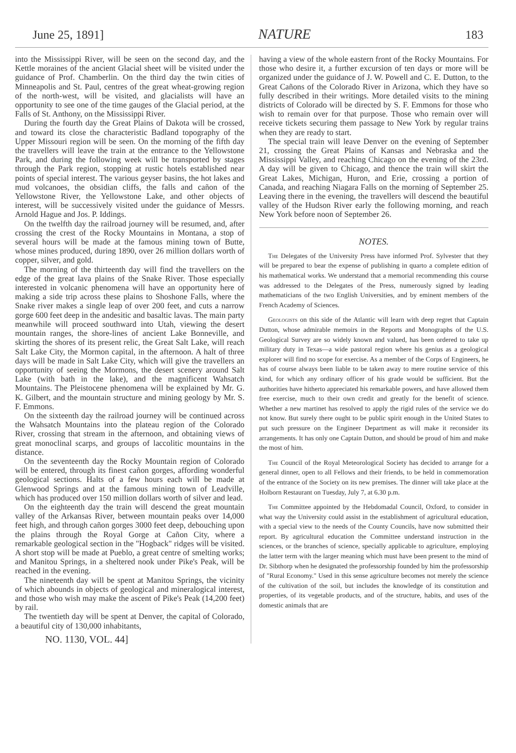June 25, 1891] NATURE 183
into the Mississippi River, will be seen on the second day, and the Kettle moraines of the ancient Glacial sheet will be visited under the guidance of Prof. Chamberlin. On the third day the twin cities of Minneapolis and St. Paul, centres of the great wheat-growing region of the north-west, will be visited, and glacialists will have an opportunity to see one of the time gauges of the Glacial period, at the Falls of St. Anthony, on the Mississippi River.
During the fourth day the Great Plains of Dakota will be crossed, and toward its close the characteristic Badland topography of the Upper Missouri region will be seen. On the morning of the fifth day the travellers will leave the train at the entrance to the Yellowstone Park, and during the following week will be transported by stages through the Park region, stopping at rustic hotels established near points of special interest. The various geyser basins, the hot lakes and mud volcanoes, the obsidian cliffs, the falls and cañon of the Yellowstone River, the Yellowstone Lake, and other objects of interest, will be successively visited under the guidance of Messrs. Arnold Hague and Jos. P. Iddings.
On the twelfth day the railroad journey will be resumed, and, after crossing the crest of the Rocky Mountains in Montana, a stop of several hours will be made at the famous mining town of Butte, whose mines produced, during 1890, over 26 million dollars worth of copper, silver, and gold.
The morning of the thirteenth day will find the travellers on the edge of the great lava plains of the Snake River. Those especially interested in volcanic phenomena will have an opportunity here of making a side trip across these plains to Shoshone Falls, where the Snake river makes a single leap of over 200 feet, and cuts a narrow gorge 600 feet deep in the andesitic and basaltic lavas. The main party meanwhile will proceed southward into Utah, viewing the desert mountain ranges, the shore-lines of ancient Lake Bonneville, and skirting the shores of its present relic, the Great Salt Lake, will reach Salt Lake City, the Mormon capital, in the afternoon. A halt of three days will be made in Salt Lake City, which will give the travellers an opportunity of seeing the Mormons, the desert scenery around Salt Lake (with bath in the lake), and the magnificent Wahsatch Mountains. The Pleistocene phenomena will be explained by Mr. G. K. Gilbert, and the mountain structure and mining geology by Mr. S. F. Emmons.
On the sixteenth day the railroad journey will be continued across the Wahsatch Mountains into the plateau region of the Colorado River, crossing that stream in the afternoon, and obtaining views of great monoclinal scarps, and groups of laccolitic mountains in the distance.
On the seventeenth day the Rocky Mountain region of Colorado will be entered, through its finest cañon gorges, affording wonderful geological sections. Halts of a few hours each will be made at Glenwood Springs and at the famous mining town of Leadville, which has produced over 150 million dollars worth of silver and lead.
On the eighteenth day the train will descend the great mountain valley of the Arkansas River, between mountain peaks over 14,000 feet high, and through cañon gorges 3000 feet deep, debouching upon the plains through the Royal Gorge at Cañon City, where a remarkable geological section in the "Hogback" ridges will be visited. A short stop will be made at Pueblo, a great centre of smelting works; and Manitou Springs, in a sheltered nook under Pike's Peak, will be reached in the evening.
The nineteenth day will be spent at Manitou Springs, the vicinity of which abounds in objects of geological and mineralogical interest, and those who wish may make the ascent of Pike's Peak (14,200 feet) by rail.
The twentieth day will be spent at Denver, the capital of Colorado, a beautiful city of 130,000 inhabitants,
NO. 1130, VOL. 44]
having a view of the whole eastern front of the Rocky Mountains. For those who desire it, a further excursion of ten days or more will be organized under the guidance of J. W. Powell and C. E. Dutton, to the Great Cañons of the Colorado River in Arizona, which they have so fully described in their writings. More detailed visits to the mining districts of Colorado will be directed by S. F. Emmons for those who wish to remain over for that purpose. Those who remain over will receive tickets securing them passage to New York by regular trains when they are ready to start.
The special train will leave Denver on the evening of September 21, crossing the Great Plains of Kansas and Nebraska and the Mississippi Valley, and reaching Chicago on the evening of the 23rd. A day will be given to Chicago, and thence the train will skirt the Great Lakes, Michigan, Huron, and Erie, crossing a portion of Canada, and reaching Niagara Falls on the morning of September 25. Leaving there in the evening, the travellers will descend the beautiful valley of the Hudson River early the following morning, and reach New York before noon of September 26.
NOTES.
The Delegates of the University Press have informed Prof. Sylvester that they will be prepared to bear the expense of publishing in quarto a complete edition of his mathematical works. We understand that a memorial recommending this course was addressed to the Delegates of the Press, numerously signed by leading mathematicians of the two English Universities, and by eminent members of the French Academy of Sciences.
Geologists on this side of the Atlantic will learn with deep regret that Captain Dutton, whose admirable memoirs in the Reports and Monographs of the U.S. Geological Survey are so widely known and valued, has been ordered to take up military duty in Texas—a wide pastoral region where his genius as a geological explorer will find no scope for exercise. As a member of the Corps of Engineers, he has of course always been liable to be taken away to mere routine service of this kind, for which any ordinary officer of his grade would be sufficient. But the authorities have hitherto appreciated his remarkable powers, and have allowed them free exercise, much to their own credit and greatly for the benefit of science. Whether a new martinet has resolved to apply the rigid rules of the service we do not know. But surely there ought to be public spirit enough in the United States to put such pressure on the Engineer Department as will make it reconsider its arrangements. It has only one Captain Dutton, and should be proud of him and make the most of him.
The Council of the Royal Meteorological Society has decided to arrange for a general dinner, open to all Fellows and their friends, to be held in commemoration of the entrance of the Society on its new premises. The dinner will take place at the Holborn Restaurant on Tuesday, July 7, at 6.30 p.m.
The Committee appointed by the Hebdomadal Council, Oxford, to consider in what way the University could assist in the establishment of agricultural education, with a special view to the needs of the County Councils, have now submitted their report. By agricultural education the Committee understand instruction in the sciences, or the branches of science, specially applicable to agriculture, employing the latter term with the larger meaning which must have been present to the mind of Dr. Sibthorp when he designated the professorship founded by him the professorship of "Rural Economy." Used in this sense agriculture becomes not merely the science of the cultivation of the soil, but includes the knowledge of its constitution and properties, of its vegetable products, and of the structure, habits, and uses of the domestic animals that are